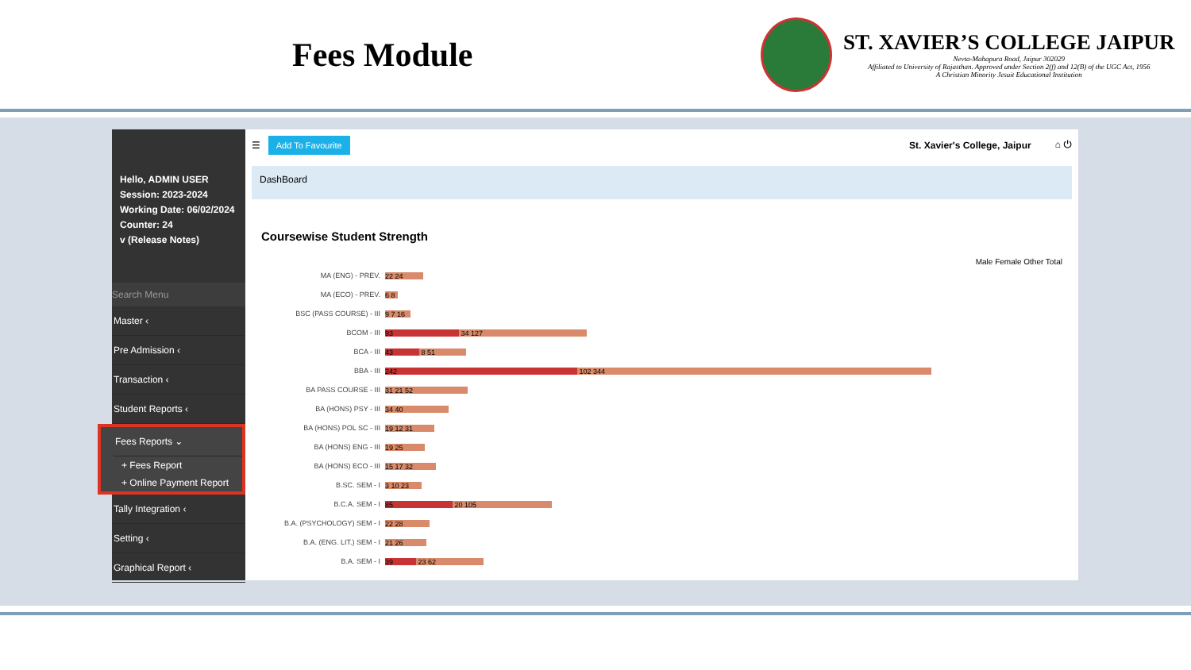Fees Module
ST. XAVIER’S COLLEGE JAIPUR
Nevta-Mahapura Road, Jaipur 302029
Affiliated to University of Rajasthan. Approved under Section 2(f) and 12(B) of the UGC Act, 1956
A Christian Minority Jesuit Educational Institution
Hello, ADMIN USER
Session: 2023-2024
Working Date: 06/02/2024
Counter: 24
v (Release Notes)
Search Menu
Master ‹
Pre Admission ‹
Transaction ‹
Student Reports ‹
Fees Reports ⌄
+ Fees Report
+ Online Payment Report
Tally Integration ‹
Setting ‹
Graphical Report ‹
☰ Add To Favourite St. Xavier's College, Jaipur ⌂ ⏻
DashBoard
Coursewise Student Strength
Male Female Other Total
MA (ENG) - PREV.
22 24
MA (ECO) - PREV.
6 8
BSC (PASS COURSE) - III
9 7 16
BCOM - III
93 34 127
BCA - III
43 8 51
BBA - III
242 102 344
BA PASS COURSE - III
31 21 52
BA (HONS) PSY - III
34 40
BA (HONS) POL SC - III
19 12 31
BA (HONS) ENG - III
19 25
BA (HONS) ECO - III
15 17 32
B.SC. SEM - I
3 10 23
B.C.A. SEM - I
85 20 105
B.A. (PSYCHOLOGY) SEM - I
22 28
B.A. (ENG. LIT.) SEM - I
21 26
B.A. SEM - I
39 23 62